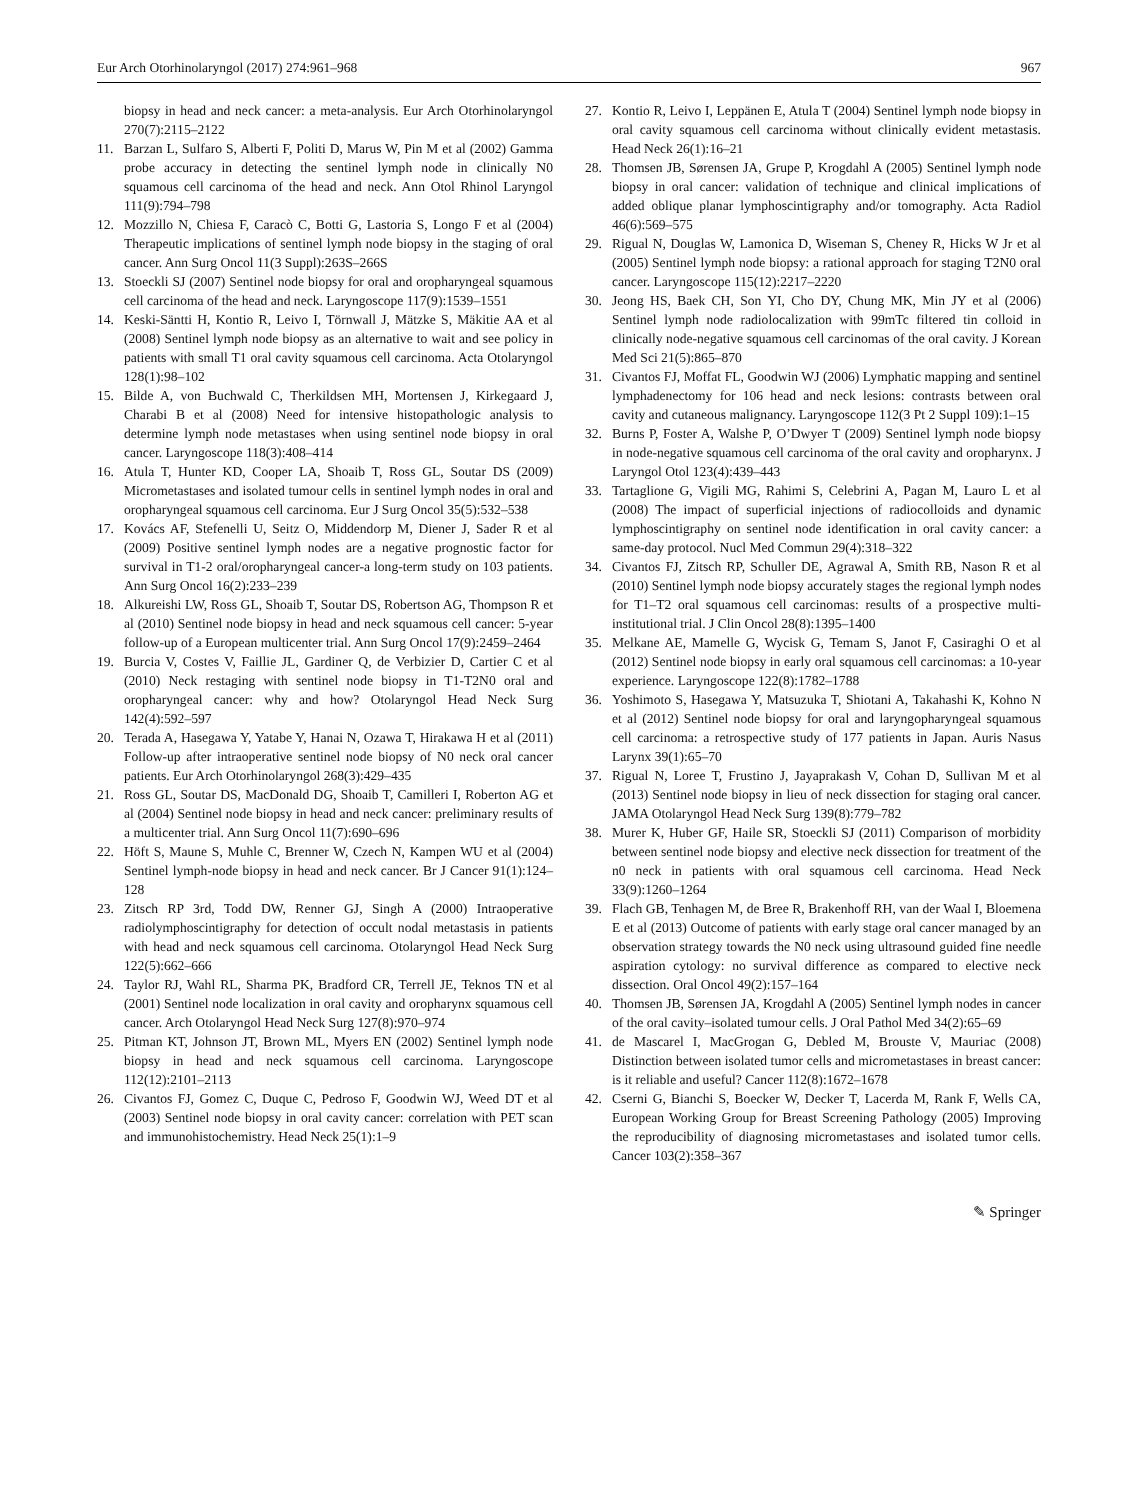Eur Arch Otorhinolaryngol (2017) 274:961–968 967
biopsy in head and neck cancer: a meta-analysis. Eur Arch Otorhinolaryngol 270(7):2115–2122
11. Barzan L, Sulfaro S, Alberti F, Politi D, Marus W, Pin M et al (2002) Gamma probe accuracy in detecting the sentinel lymph node in clinically N0 squamous cell carcinoma of the head and neck. Ann Otol Rhinol Laryngol 111(9):794–798
12. Mozzillo N, Chiesa F, Caracò C, Botti G, Lastoria S, Longo F et al (2004) Therapeutic implications of sentinel lymph node biopsy in the staging of oral cancer. Ann Surg Oncol 11(3 Suppl):263S–266S
13. Stoeckli SJ (2007) Sentinel node biopsy for oral and oropharyngeal squamous cell carcinoma of the head and neck. Laryngoscope 117(9):1539–1551
14. Keski-Säntti H, Kontio R, Leivo I, Törnwall J, Mätzke S, Mäkitie AA et al (2008) Sentinel lymph node biopsy as an alternative to wait and see policy in patients with small T1 oral cavity squamous cell carcinoma. Acta Otolaryngol 128(1):98–102
15. Bilde A, von Buchwald C, Therkildsen MH, Mortensen J, Kirkegaard J, Charabi B et al (2008) Need for intensive histopathologic analysis to determine lymph node metastases when using sentinel node biopsy in oral cancer. Laryngoscope 118(3):408–414
16. Atula T, Hunter KD, Cooper LA, Shoaib T, Ross GL, Soutar DS (2009) Micrometastases and isolated tumour cells in sentinel lymph nodes in oral and oropharyngeal squamous cell carcinoma. Eur J Surg Oncol 35(5):532–538
17. Kovács AF, Stefenelli U, Seitz O, Middendorp M, Diener J, Sader R et al (2009) Positive sentinel lymph nodes are a negative prognostic factor for survival in T1-2 oral/oropharyngeal cancer-a long-term study on 103 patients. Ann Surg Oncol 16(2):233–239
18. Alkureishi LW, Ross GL, Shoaib T, Soutar DS, Robertson AG, Thompson R et al (2010) Sentinel node biopsy in head and neck squamous cell cancer: 5-year follow-up of a European multicenter trial. Ann Surg Oncol 17(9):2459–2464
19. Burcia V, Costes V, Faillie JL, Gardiner Q, de Verbizier D, Cartier C et al (2010) Neck restaging with sentinel node biopsy in T1-T2N0 oral and oropharyngeal cancer: why and how? Otolaryngol Head Neck Surg 142(4):592–597
20. Terada A, Hasegawa Y, Yatabe Y, Hanai N, Ozawa T, Hirakawa H et al (2011) Follow-up after intraoperative sentinel node biopsy of N0 neck oral cancer patients. Eur Arch Otorhinolaryngol 268(3):429–435
21. Ross GL, Soutar DS, MacDonald DG, Shoaib T, Camilleri I, Roberton AG et al (2004) Sentinel node biopsy in head and neck cancer: preliminary results of a multicenter trial. Ann Surg Oncol 11(7):690–696
22. Höft S, Maune S, Muhle C, Brenner W, Czech N, Kampen WU et al (2004) Sentinel lymph-node biopsy in head and neck cancer. Br J Cancer 91(1):124–128
23. Zitsch RP 3rd, Todd DW, Renner GJ, Singh A (2000) Intraoperative radiolymphoscintigraphy for detection of occult nodal metastasis in patients with head and neck squamous cell carcinoma. Otolaryngol Head Neck Surg 122(5):662–666
24. Taylor RJ, Wahl RL, Sharma PK, Bradford CR, Terrell JE, Teknos TN et al (2001) Sentinel node localization in oral cavity and oropharynx squamous cell cancer. Arch Otolaryngol Head Neck Surg 127(8):970–974
25. Pitman KT, Johnson JT, Brown ML, Myers EN (2002) Sentinel lymph node biopsy in head and neck squamous cell carcinoma. Laryngoscope 112(12):2101–2113
26. Civantos FJ, Gomez C, Duque C, Pedroso F, Goodwin WJ, Weed DT et al (2003) Sentinel node biopsy in oral cavity cancer: correlation with PET scan and immunohistochemistry. Head Neck 25(1):1–9
27. Kontio R, Leivo I, Leppänen E, Atula T (2004) Sentinel lymph node biopsy in oral cavity squamous cell carcinoma without clinically evident metastasis. Head Neck 26(1):16–21
28. Thomsen JB, Sørensen JA, Grupe P, Krogdahl A (2005) Sentinel lymph node biopsy in oral cancer: validation of technique and clinical implications of added oblique planar lymphoscintigraphy and/or tomography. Acta Radiol 46(6):569–575
29. Rigual N, Douglas W, Lamonica D, Wiseman S, Cheney R, Hicks W Jr et al (2005) Sentinel lymph node biopsy: a rational approach for staging T2N0 oral cancer. Laryngoscope 115(12):2217–2220
30. Jeong HS, Baek CH, Son YI, Cho DY, Chung MK, Min JY et al (2006) Sentinel lymph node radiolocalization with 99mTc filtered tin colloid in clinically node-negative squamous cell carcinomas of the oral cavity. J Korean Med Sci 21(5):865–870
31. Civantos FJ, Moffat FL, Goodwin WJ (2006) Lymphatic mapping and sentinel lymphadenectomy for 106 head and neck lesions: contrasts between oral cavity and cutaneous malignancy. Laryngoscope 112(3 Pt 2 Suppl 109):1–15
32. Burns P, Foster A, Walshe P, O’Dwyer T (2009) Sentinel lymph node biopsy in node-negative squamous cell carcinoma of the oral cavity and oropharynx. J Laryngol Otol 123(4):439–443
33. Tartaglione G, Vigili MG, Rahimi S, Celebrini A, Pagan M, Lauro L et al (2008) The impact of superficial injections of radiocolloids and dynamic lymphoscintigraphy on sentinel node identification in oral cavity cancer: a same-day protocol. Nucl Med Commun 29(4):318–322
34. Civantos FJ, Zitsch RP, Schuller DE, Agrawal A, Smith RB, Nason R et al (2010) Sentinel lymph node biopsy accurately stages the regional lymph nodes for T1–T2 oral squamous cell carcinomas: results of a prospective multi-institutional trial. J Clin Oncol 28(8):1395–1400
35. Melkane AE, Mamelle G, Wycisk G, Temam S, Janot F, Casiraghi O et al (2012) Sentinel node biopsy in early oral squamous cell carcinomas: a 10-year experience. Laryngoscope 122(8):1782–1788
36. Yoshimoto S, Hasegawa Y, Matsuzuka T, Shiotani A, Takahashi K, Kohno N et al (2012) Sentinel node biopsy for oral and laryngopharyngeal squamous cell carcinoma: a retrospective study of 177 patients in Japan. Auris Nasus Larynx 39(1):65–70
37. Rigual N, Loree T, Frustino J, Jayaprakash V, Cohan D, Sullivan M et al (2013) Sentinel node biopsy in lieu of neck dissection for staging oral cancer. JAMA Otolaryngol Head Neck Surg 139(8):779–782
38. Murer K, Huber GF, Haile SR, Stoeckli SJ (2011) Comparison of morbidity between sentinel node biopsy and elective neck dissection for treatment of the n0 neck in patients with oral squamous cell carcinoma. Head Neck 33(9):1260–1264
39. Flach GB, Tenhagen M, de Bree R, Brakenhoff RH, van der Waal I, Bloemena E et al (2013) Outcome of patients with early stage oral cancer managed by an observation strategy towards the N0 neck using ultrasound guided fine needle aspiration cytology: no survival difference as compared to elective neck dissection. Oral Oncol 49(2):157–164
40. Thomsen JB, Sørensen JA, Krogdahl A (2005) Sentinel lymph nodes in cancer of the oral cavity–isolated tumour cells. J Oral Pathol Med 34(2):65–69
41. de Mascarel I, MacGrogan G, Debled M, Brouste V, Mauriac (2008) Distinction between isolated tumor cells and micrometastases in breast cancer: is it reliable and useful? Cancer 112(8):1672–1678
42. Cserni G, Bianchi S, Boecker W, Decker T, Lacerda M, Rank F, Wells CA, European Working Group for Breast Screening Pathology (2005) Improving the reproducibility of diagnosing micrometastases and isolated tumor cells. Cancer 103(2):358–367
✎ Springer